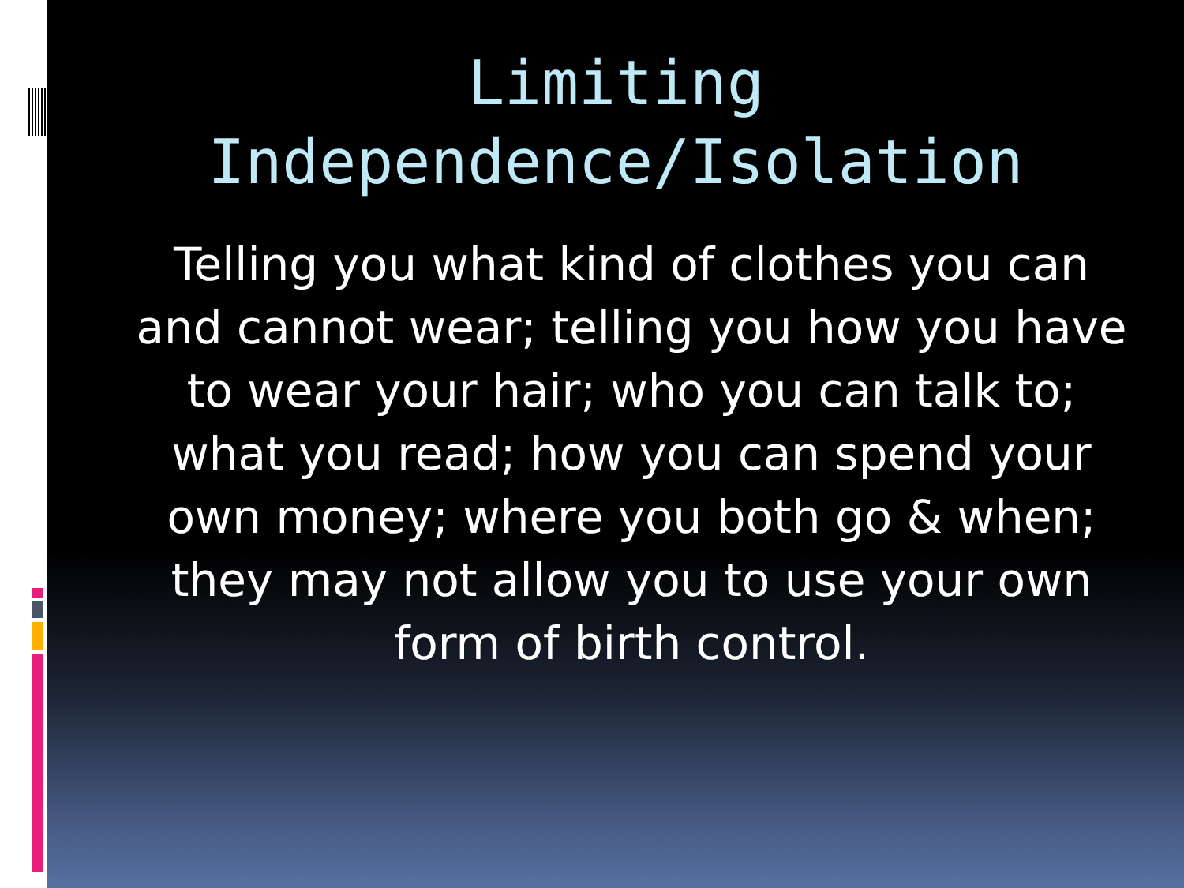Limiting
Independence/Isolation
Telling you what kind of clothes you can and cannot wear; telling you how you have to wear your hair; who you can talk to; what you read; how you can spend your own money; where you both go & when; they may not allow you to use your own form of birth control.